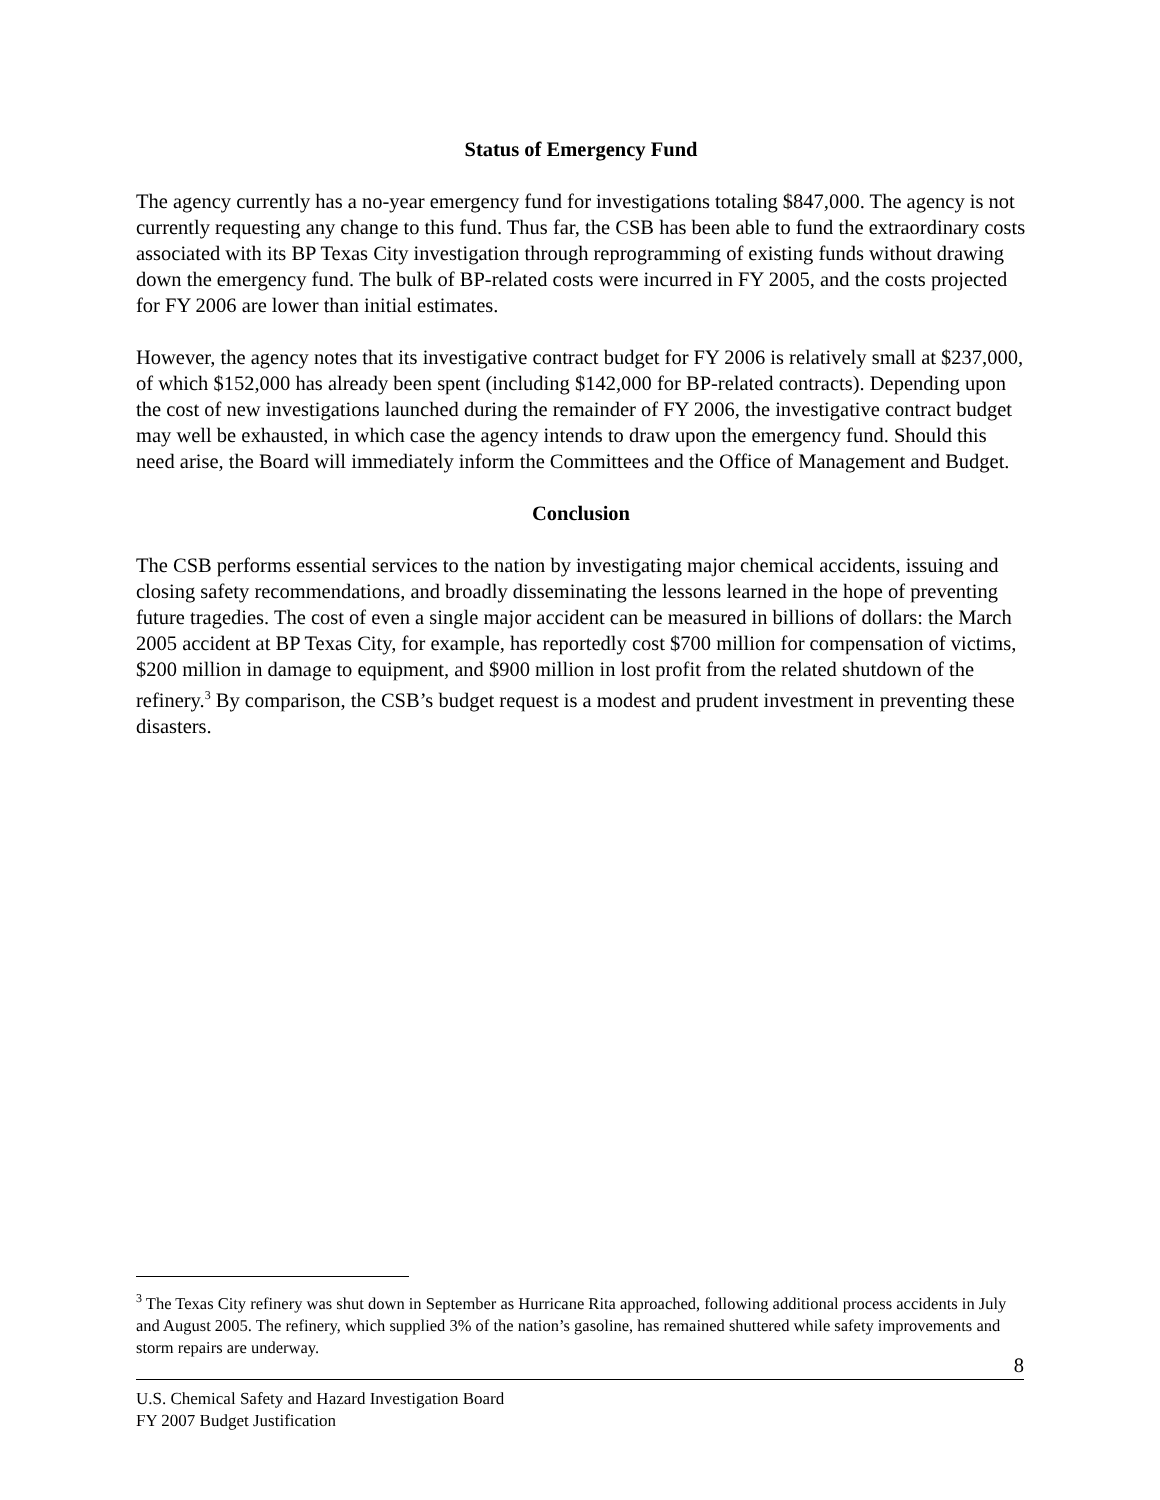Status of Emergency Fund
The agency currently has a no-year emergency fund for investigations totaling $847,000. The agency is not currently requesting any change to this fund. Thus far, the CSB has been able to fund the extraordinary costs associated with its BP Texas City investigation through reprogramming of existing funds without drawing down the emergency fund. The bulk of BP-related costs were incurred in FY 2005, and the costs projected for FY 2006 are lower than initial estimates.
However, the agency notes that its investigative contract budget for FY 2006 is relatively small at $237,000, of which $152,000 has already been spent (including $142,000 for BP-related contracts). Depending upon the cost of new investigations launched during the remainder of FY 2006, the investigative contract budget may well be exhausted, in which case the agency intends to draw upon the emergency fund. Should this need arise, the Board will immediately inform the Committees and the Office of Management and Budget.
Conclusion
The CSB performs essential services to the nation by investigating major chemical accidents, issuing and closing safety recommendations, and broadly disseminating the lessons learned in the hope of preventing future tragedies. The cost of even a single major accident can be measured in billions of dollars: the March 2005 accident at BP Texas City, for example, has reportedly cost $700 million for compensation of victims, $200 million in damage to equipment, and $900 million in lost profit from the related shutdown of the refinery.<sup>3</sup> By comparison, the CSB’s budget request is a modest and prudent investment in preventing these disasters.
<sup>3</sup> The Texas City refinery was shut down in September as Hurricane Rita approached, following additional process accidents in July and August 2005. The refinery, which supplied 3% of the nation’s gasoline, has remained shuttered while safety improvements and storm repairs are underway.
8
U.S. Chemical Safety and Hazard Investigation Board
FY 2007 Budget Justification